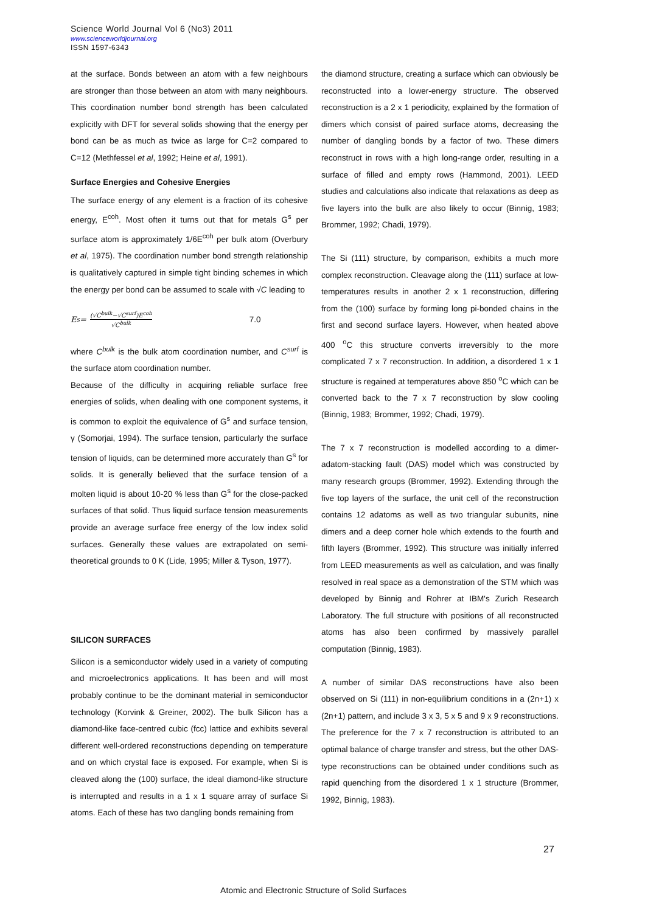Science World Journal Vol 6 (No3) 2011
www.scienceworldjournal.org
ISSN 1597-6343
at the surface. Bonds between an atom with a few neighbours are stronger than those between an atom with many neighbours. This coordination number bond strength has been calculated explicitly with DFT for several solids showing that the energy per bond can be as much as twice as large for C=2 compared to C=12 (Methfessel et al, 1992; Heine et al, 1991).
Surface Energies and Cohesive Energies
The surface energy of any element is a fraction of its cohesive energy, E<sup>coh</sup>. Most often it turns out that for metals G<sup>s</sup> per surface atom is approximately 1/6E<sup>coh</sup> per bulk atom (Overbury et al, 1975). The coordination number bond strength relationship is qualitatively captured in simple tight binding schemes in which the energy per bond can be assumed to scale with √C leading to
E<sup>s</sup> = (√C<sup>bulk</sup>−√C<sup>surf</sup>)E<sup>coh</sup> √C<sup>bulk</sup> 7.0
where C<sup>bulk</sup> is the bulk atom coordination number, and C<sup>surf</sup> is the surface atom coordination number.
Because of the difficulty in acquiring reliable surface free energies of solids, when dealing with one component systems, it is common to exploit the equivalence of G<sup>s</sup> and surface tension, γ (Somorjai, 1994). The surface tension, particularly the surface tension of liquids, can be determined more accurately than G<sup>s</sup> for solids. It is generally believed that the surface tension of a molten liquid is about 10-20 % less than G<sup>s</sup> for the close-packed surfaces of that solid. Thus liquid surface tension measurements provide an average surface free energy of the low index solid surfaces. Generally these values are extrapolated on semi-theoretical grounds to 0 K (Lide, 1995; Miller & Tyson, 1977).
SILICON SURFACES
Silicon is a semiconductor widely used in a variety of computing and microelectronics applications. It has been and will most probably continue to be the dominant material in semiconductor technology (Korvink & Greiner, 2002). The bulk Silicon has a diamond-like face-centred cubic (fcc) lattice and exhibits several different well-ordered reconstructions depending on temperature and on which crystal face is exposed. For example, when Si is cleaved along the (100) surface, the ideal diamond-like structure is interrupted and results in a 1 x 1 square array of surface Si atoms. Each of these has two dangling bonds remaining from
the diamond structure, creating a surface which can obviously be reconstructed into a lower-energy structure. The observed reconstruction is a 2 x 1 periodicity, explained by the formation of dimers which consist of paired surface atoms, decreasing the number of dangling bonds by a factor of two. These dimers reconstruct in rows with a high long-range order, resulting in a surface of filled and empty rows (Hammond, 2001). LEED studies and calculations also indicate that relaxations as deep as five layers into the bulk are also likely to occur (Binnig, 1983; Brommer, 1992; Chadi, 1979).
The Si (111) structure, by comparison, exhibits a much more complex reconstruction. Cleavage along the (111) surface at low-temperatures results in another 2 x 1 reconstruction, differing from the (100) surface by forming long pi-bonded chains in the first and second surface layers. However, when heated above 400 <sup>o</sup>C this structure converts irreversibly to the more complicated 7 x 7 reconstruction. In addition, a disordered 1 x 1 structure is regained at temperatures above 850 <sup>o</sup>C which can be converted back to the 7 x 7 reconstruction by slow cooling (Binnig, 1983; Brommer, 1992; Chadi, 1979).
The 7 x 7 reconstruction is modelled according to a dimer-adatom-stacking fault (DAS) model which was constructed by many research groups (Brommer, 1992). Extending through the five top layers of the surface, the unit cell of the reconstruction contains 12 adatoms as well as two triangular subunits, nine dimers and a deep corner hole which extends to the fourth and fifth layers (Brommer, 1992). This structure was initially inferred from LEED measurements as well as calculation, and was finally resolved in real space as a demonstration of the STM which was developed by Binnig and Rohrer at IBM's Zurich Research Laboratory. The full structure with positions of all reconstructed atoms has also been confirmed by massively parallel computation (Binnig, 1983).
A number of similar DAS reconstructions have also been observed on Si (111) in non-equilibrium conditions in a (2n+1) x (2n+1) pattern, and include 3 x 3, 5 x 5 and 9 x 9 reconstructions. The preference for the 7 x 7 reconstruction is attributed to an optimal balance of charge transfer and stress, but the other DAS-type reconstructions can be obtained under conditions such as rapid quenching from the disordered 1 x 1 structure (Brommer, 1992, Binnig, 1983).
27
Atomic and Electronic Structure of Solid Surfaces